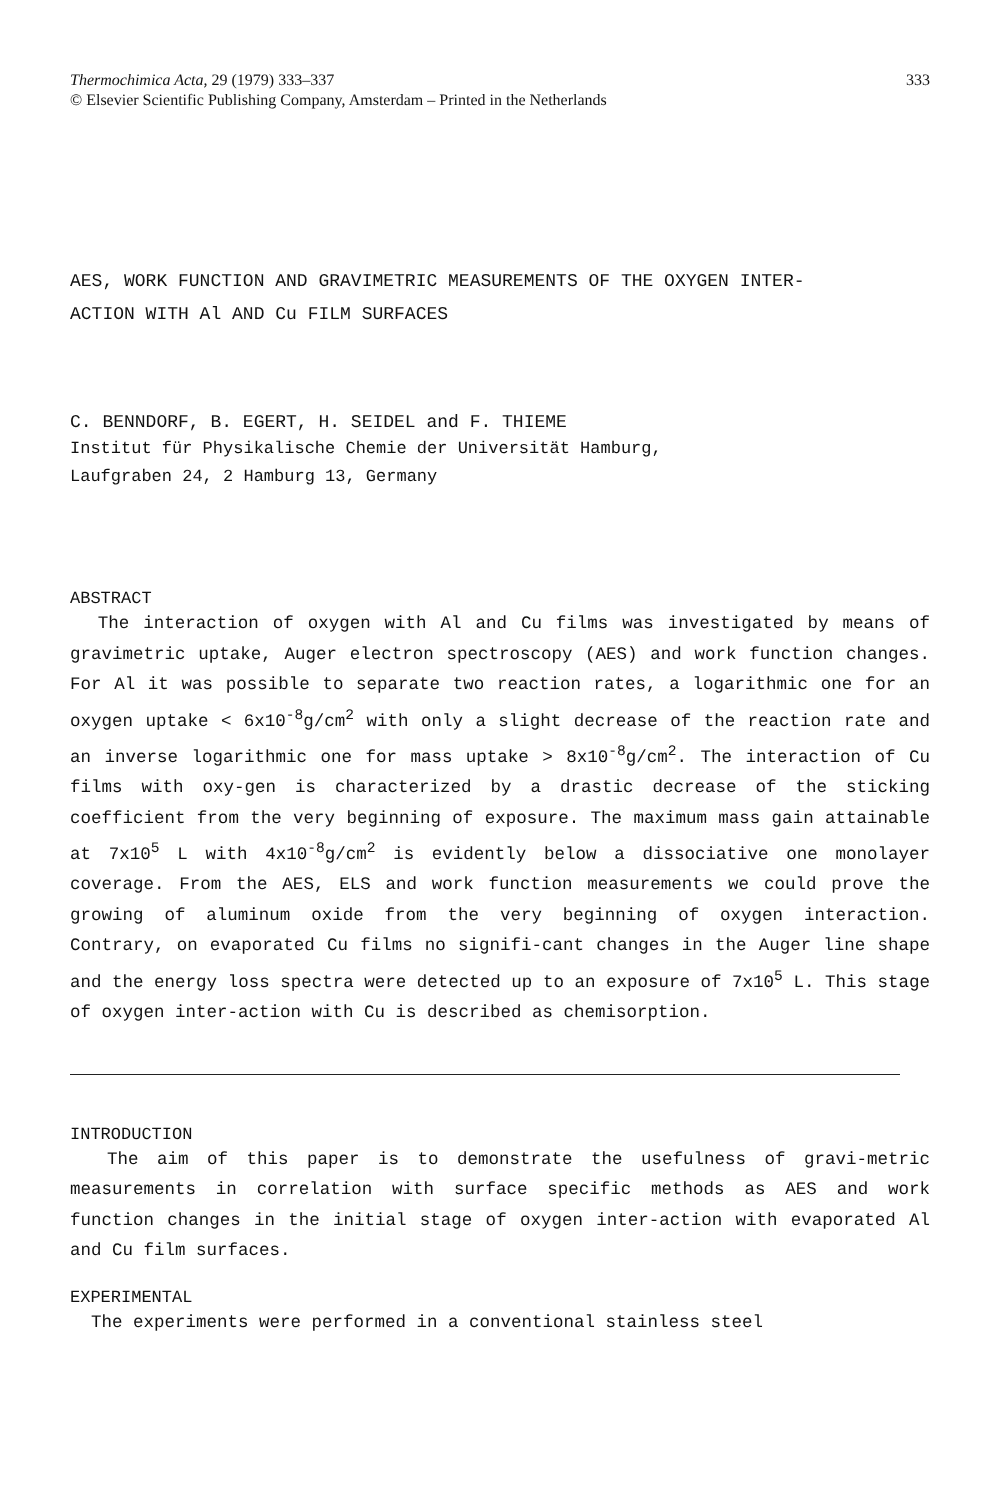Thermochimica Acta, 29 (1979) 333–337
© Elsevier Scientific Publishing Company, Amsterdam – Printed in the Netherlands
333
AES, WORK FUNCTION AND GRAVIMETRIC MEASUREMENTS OF THE OXYGEN INTER-
ACTION WITH Al AND Cu FILM SURFACES
C. BENNDORF, B. EGERT, H. SEIDEL and F. THIEME
Institut für Physikalische Chemie der Universität Hamburg,
Laufgraben 24, 2 Hamburg 13, Germany
ABSTRACT
The interaction of oxygen with Al and Cu films was investigated by means of gravimetric uptake, Auger electron spectroscopy (AES) and work function changes. For Al it was possible to separate two reaction rates, a logarithmic one for an oxygen uptake < 6x10<sup>-8</sup>g/cm<sup>2</sup> with only a slight decrease of the reaction rate and an inverse logarithmic one for mass uptake > 8x10<sup>-8</sup>g/cm<sup>2</sup>. The interaction of Cu films with oxy-gen is characterized by a drastic decrease of the sticking coefficient from the very beginning of exposure. The maximum mass gain attainable at 7x10<sup>5</sup> L with 4x10<sup>-8</sup>g/cm<sup>2</sup> is evidently below a dissociative one monolayer coverage. From the AES, ELS and work function measurements we could prove the growing of aluminum oxide from the very beginning of oxygen interaction. Contrary, on evaporated Cu films no signifi-cant changes in the Auger line shape and the energy loss spectra were detected up to an exposure of 7x10<sup>5</sup> L. This stage of oxygen inter-action with Cu is described as chemisorption.
INTRODUCTION
The aim of this paper is to demonstrate the usefulness of gravi-metric measurements in correlation with surface specific methods as AES and work function changes in the initial stage of oxygen inter-action with evaporated Al and Cu film surfaces.
EXPERIMENTAL
The experiments were performed in a conventional stainless steel